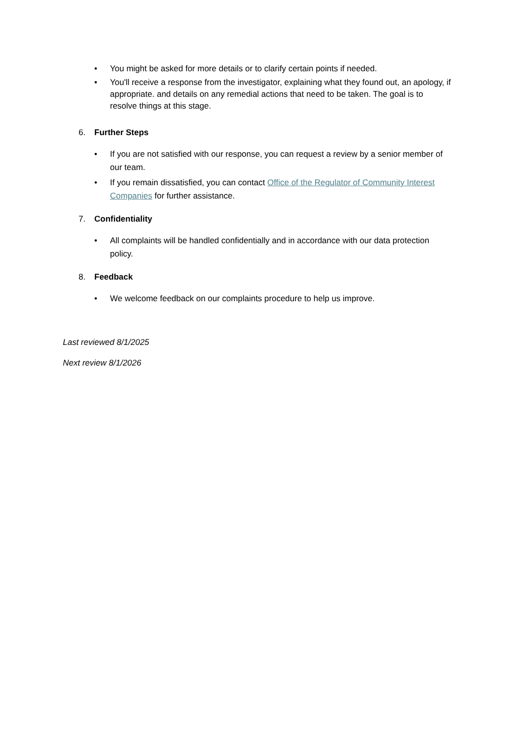• You might be asked for more details or to clarify certain points if needed.
• You'll receive a response from the investigator, explaining what they found out, an apology, if appropriate. and details on any remedial actions that need to be taken. The goal is to resolve things at this stage.
6. Further Steps
• If you are not satisfied with our response, you can request a review by a senior member of our team.
• If you remain dissatisfied, you can contact Office of the Regulator of Community Interest Companies for further assistance.
7. Confidentiality
• All complaints will be handled confidentially and in accordance with our data protection policy.
8. Feedback
• We welcome feedback on our complaints procedure to help us improve.
Last reviewed 8/1/2025
Next review 8/1/2026